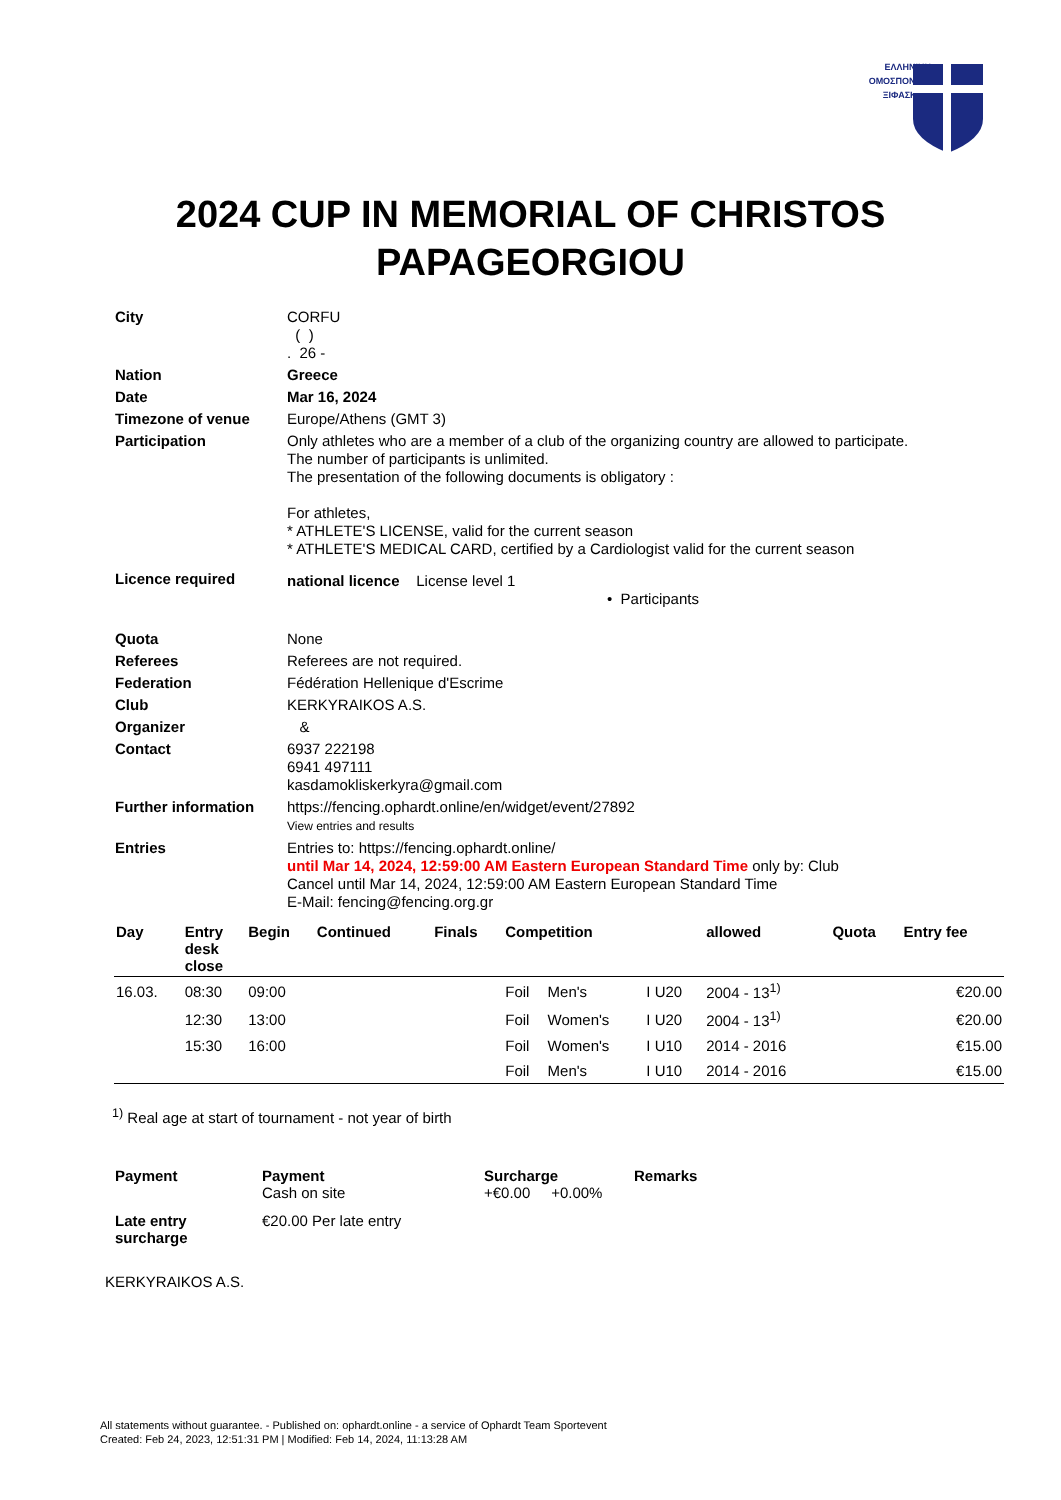ΕΛΛΗΝΙΚΗ
ΟΜΟΣΠΟΝΔΙΑ
ΞΙΦΑΣΚΙΑΣ
2024 CUP IN MEMORIAL OF CHRISTOS
PAPAGEORGIOU
| City | CORFU ( ) . 26 - |
| Nation | Greece |
| Date | Mar 16, 2024 |
| Timezone of venue | Europe/Athens (GMT 3) |
| Participation | Only athletes who are a member of a club of the organizing country are allowed to participate. The number of participants is unlimited. The presentation of the following documents is obligatory : For athletes, * ATHLETE'S LICENSE, valid for the current season * ATHLETE'S MEDICAL CARD, certified by a Cardiologist valid for the current season |
| Licence required | national licence License level 1 • Participants |
| Quota | None |
| Referees | Referees are not required. |
| Federation | Fédération Hellenique d'Escrime |
| Club | KERKYRAIKOS A.S. |
| Organizer | & |
| Contact | 6937 222198 6941 497111 kasdamokliskerkyra@gmail.com |
| Further information | https://fencing.ophardt.online/en/widget/event/27892 View entries and results |
| Entries | Entries to: https://fencing.ophardt.online/ until Mar 14, 2024, 12:59:00 AM Eastern European Standard Time only by: Club Cancel until Mar 14, 2024, 12:59:00 AM Eastern European Standard Time E-Mail: fencing@fencing.org.gr |
| Day | Entry desk close | Begin | Continued | Finals | Competition | | | allowed | Quota | Entry fee |
| --- | --- | --- | --- | --- | --- | --- | --- | --- | --- | --- |
| 16.03. | 08:30 | 09:00 | | | Foil | Men's | I U20 | 2004 - 13<sup>1)</sup> | | €20.00 |
| | 12:30 | 13:00 | | | Foil | Women's | I U20 | 2004 - 13<sup>1)</sup> | | €20.00 |
| | 15:30 | 16:00 | | | Foil | Women's | I U10 | 2014 - 2016 | | €15.00 |
| | | | | | Foil | Men's | I U10 | 2014 - 2016 | | €15.00 |
<sup>1)</sup> Real age at start of tournament - not year of birth
| Payment | Payment Cash on site | Surcharge +€0.00 +0.00% | Remarks |
| Late entry surcharge | €20.00 Per late entry | | |
KERKYRAIKOS A.S.
All statements without guarantee. - Published on: ophardt.online - a service of Ophardt Team Sportevent
Created: Feb 24, 2023, 12:51:31 PM | Modified: Feb 14, 2024, 11:13:28 AM